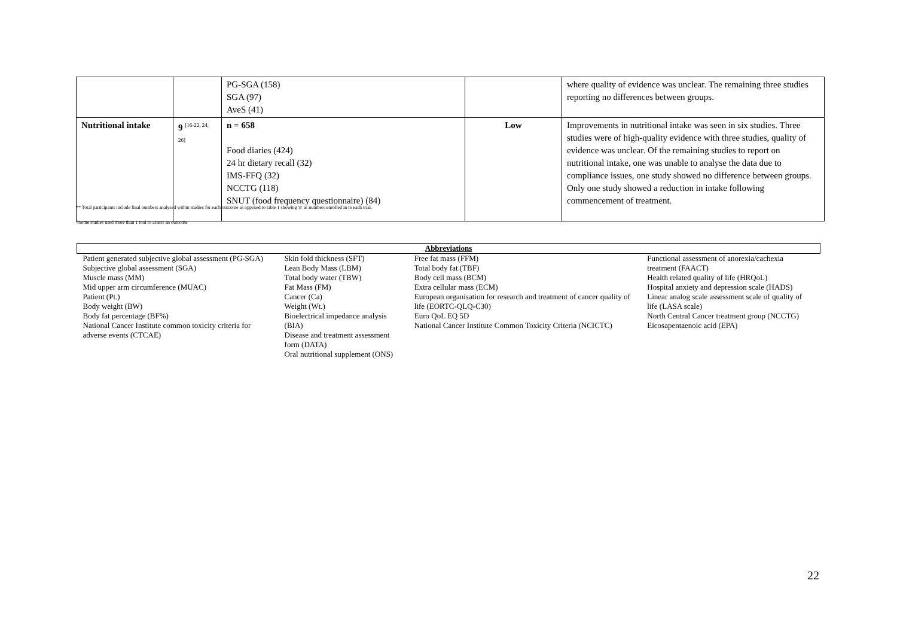| | | PG-SGA (158) SGA (97) AveS (41) | | where quality of evidence was unclear. The remaining three studies reporting no differences between groups. |
| Nutritional intake | 9 <sup>[16-22, 24, 26]</sup> | n = 658 Food diaries (424) 24 hr dietary recall (32) IMS-FFQ (32) NCCTG (118) SNUT (food frequency questionnaire) (84) | Low | Improvements in nutritional intake was seen in six studies. Three studies were of high-quality evidence with three studies, quality of evidence was unclear. Of the remaining studies to report on nutritional intake, one was unable to analyse the data due to compliance issues, one study showed no difference between groups. Only one study showed a reduction in intake following commencement of treatment. |
** Total participants include final numbers analysed within studies for each outcome as opposed to table 1 showing 'n' as numbers enrolled in to each trial.
†Some studies used more than 1 tool to assess an outcome
| Abbreviations | | | |
| --- | --- | --- | --- |
| Patient generated subjective global assessment (PG-SGA) Subjective global assessment (SGA) Muscle mass (MM) Mid upper arm circumference (MUAC) Patient (Pt.) Body weight (BW) Body fat percentage (BF%) National Cancer Institute common toxicity criteria for adverse events (CTCAE) | Skin fold thickness (SFT) Lean Body Mass (LBM) Total body water (TBW) Fat Mass (FM) Cancer (Ca) Weight (Wt.) Bioelectrical impedance analysis (BIA) Disease and treatment assessment form (DATA) Oral nutritional supplement (ONS) | Free fat mass (FFM) Total body fat (TBF) Body cell mass (BCM) Extra cellular mass (ECM) European organisation for research and treatment of cancer quality of life (EORTC-QLQ-C30) Euro QoL EQ 5D National Cancer Institute Common Toxicity Criteria (NCICTC) | Functional assessment of anorexia/cachexia treatment (FAACT) Health related quality of life (HRQoL) Hospital anxiety and depression scale (HADS) Linear analog scale assessment scale of quality of life (LASA scale) North Central Cancer treatment group (NCCTG) Eicosapentaenoic acid (EPA) |
22